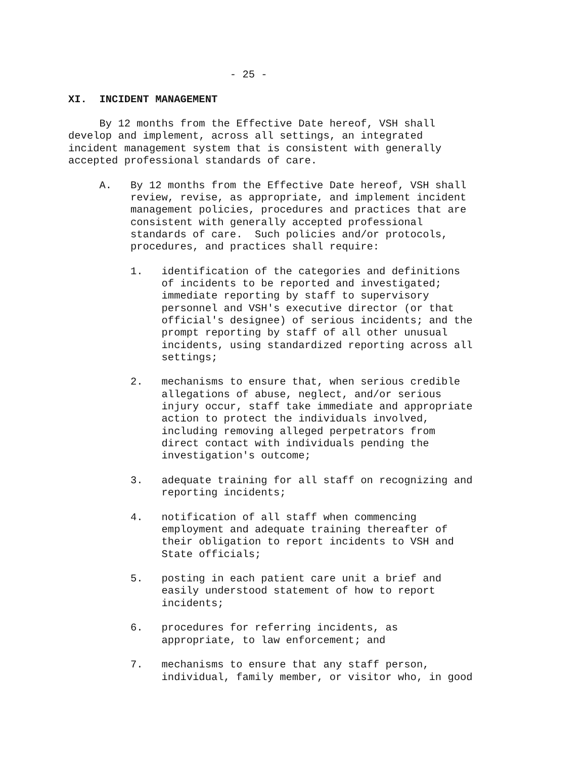- 25 -

XI.  INCIDENT MANAGEMENT

     By 12 months from the Effective Date hereof, VSH shall
develop and implement, across all settings, an integrated
incident management system that is consistent with generally
accepted professional standards of care.

     A.   By 12 months from the Effective Date hereof, VSH shall
          review, revise, as appropriate, and implement incident
          management policies, procedures and practices that are
          consistent with generally accepted professional
          standards of care.  Such policies and/or protocols,
          procedures, and practices shall require:

          1.   identification of the categories and definitions
               of incidents to be reported and investigated;
               immediate reporting by staff to supervisory
               personnel and VSH's executive director (or that
               official's designee) of serious incidents; and the
               prompt reporting by staff of all other unusual
               incidents, using standardized reporting across all
               settings;

          2.   mechanisms to ensure that, when serious credible
               allegations of abuse, neglect, and/or serious
               injury occur, staff take immediate and appropriate
               action to protect the individuals involved,
               including removing alleged perpetrators from
               direct contact with individuals pending the
               investigation's outcome;

          3.   adequate training for all staff on recognizing and
               reporting incidents;

          4.   notification of all staff when commencing
               employment and adequate training thereafter of
               their obligation to report incidents to VSH and
               State officials;

          5.   posting in each patient care unit a brief and
               easily understood statement of how to report
               incidents;

          6.   procedures for referring incidents, as
               appropriate, to law enforcement; and

          7.   mechanisms to ensure that any staff person,
               individual, family member, or visitor who, in good